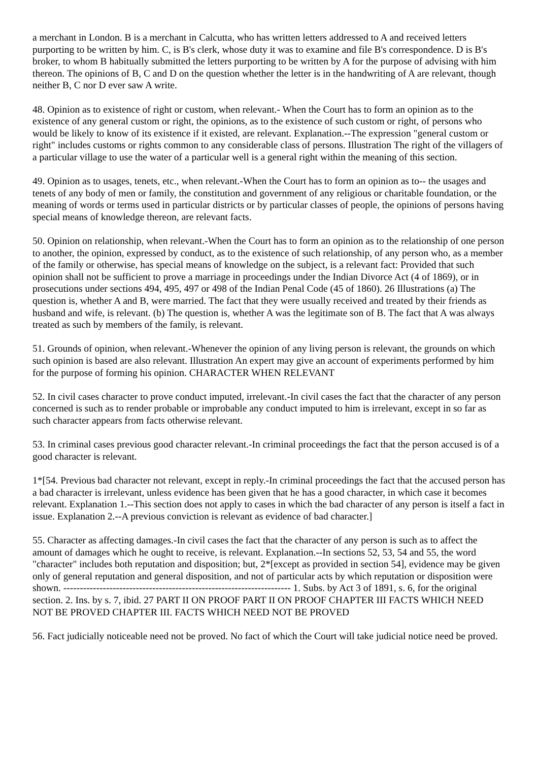a merchant in London. B is a merchant in Calcutta, who has written letters addressed to A and received letters purporting to be written by him. C, is B's clerk, whose duty it was to examine and file B's correspondence. D is B's broker, to whom B habitually submitted the letters purporting to be written by A for the purpose of advising with him thereon. The opinions of B, C and D on the question whether the letter is in the handwriting of A are relevant, though neither B, C nor D ever saw A write.
48. Opinion as to existence of right or custom, when relevant.- When the Court has to form an opinion as to the existence of any general custom or right, the opinions, as to the existence of such custom or right, of persons who would be likely to know of its existence if it existed, are relevant. Explanation.--The expression "general custom or right" includes customs or rights common to any considerable class of persons. Illustration The right of the villagers of a particular village to use the water of a particular well is a general right within the meaning of this section.
49. Opinion as to usages, tenets, etc., when relevant.-When the Court has to form an opinion as to-- the usages and tenets of any body of men or family, the constitution and government of any religious or charitable foundation, or the meaning of words or terms used in particular districts or by particular classes of people, the opinions of persons having special means of knowledge thereon, are relevant facts.
50. Opinion on relationship, when relevant.-When the Court has to form an opinion as to the relationship of one person to another, the opinion, expressed by conduct, as to the existence of such relationship, of any person who, as a member of the family or otherwise, has special means of knowledge on the subject, is a relevant fact: Provided that such opinion shall not be sufficient to prove a marriage in proceedings under the Indian Divorce Act (4 of 1869), or in prosecutions under sections 494, 495, 497 or 498 of the Indian Penal Code (45 of 1860). 26 Illustrations (a) The question is, whether A and B, were married. The fact that they were usually received and treated by their friends as husband and wife, is relevant. (b) The question is, whether A was the legitimate son of B. The fact that A was always treated as such by members of the family, is relevant.
51. Grounds of opinion, when relevant.-Whenever the opinion of any living person is relevant, the grounds on which such opinion is based are also relevant. Illustration An expert may give an account of experiments performed by him for the purpose of forming his opinion. CHARACTER WHEN RELEVANT
52. In civil cases character to prove conduct imputed, irrelevant.-In civil cases the fact that the character of any person concerned is such as to render probable or improbable any conduct imputed to him is irrelevant, except in so far as such character appears from facts otherwise relevant.
53. In criminal cases previous good character relevant.-In criminal proceedings the fact that the person accused is of a good character is relevant.
1*[54. Previous bad character not relevant, except in reply.-In criminal proceedings the fact that the accused person has a bad character is irrelevant, unless evidence has been given that he has a good character, in which case it becomes relevant. Explanation 1.--This section does not apply to cases in which the bad character of any person is itself a fact in issue. Explanation 2.--A previous conviction is relevant as evidence of bad character.]
55. Character as affecting damages.-In civil cases the fact that the character of any person is such as to affect the amount of damages which he ought to receive, is relevant. Explanation.--In sections 52, 53, 54 and 55, the word "character" includes both reputation and disposition; but, 2*[except as provided in section 54], evidence may be given only of general reputation and general disposition, and not of particular acts by which reputation or disposition were shown. --------------------------------------------------------------------- 1. Subs. by Act 3 of 1891, s. 6, for the original section. 2. Ins. by s. 7, ibid. 27 PART II ON PROOF PART II ON PROOF CHAPTER III FACTS WHICH NEED NOT BE PROVED CHAPTER III. FACTS WHICH NEED NOT BE PROVED
56. Fact judicially noticeable need not be proved. No fact of which the Court will take judicial notice need be proved.